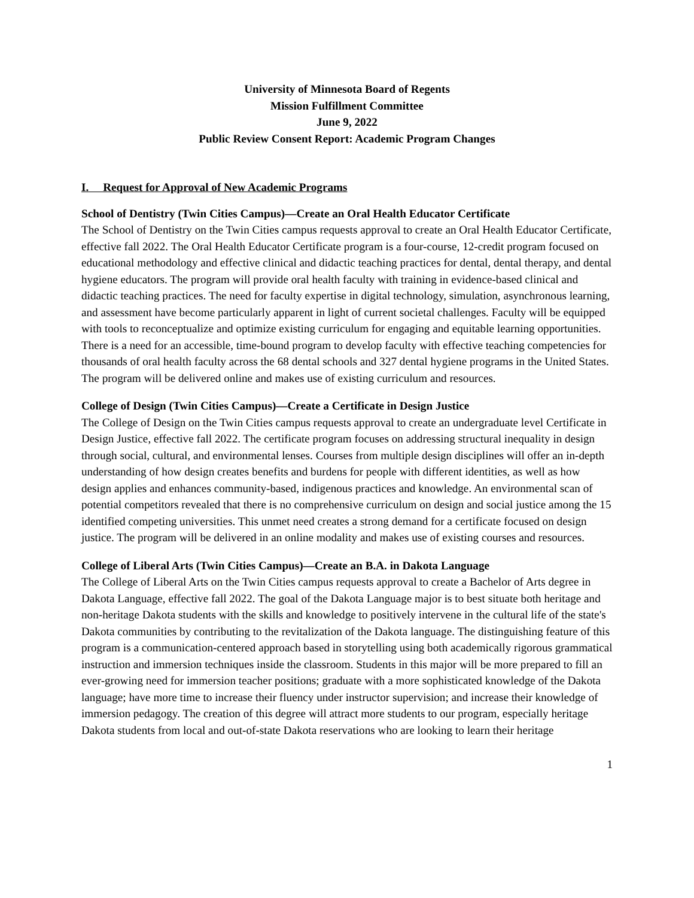University of Minnesota Board of Regents
Mission Fulfillment Committee
June 9, 2022
Public Review Consent Report: Academic Program Changes
I. Request for Approval of New Academic Programs
School of Dentistry (Twin Cities Campus)—Create an Oral Health Educator Certificate
The School of Dentistry on the Twin Cities campus requests approval to create an Oral Health Educator Certificate, effective fall 2022. The Oral Health Educator Certificate program is a four-course, 12-credit program focused on educational methodology and effective clinical and didactic teaching practices for dental, dental therapy, and dental hygiene educators. The program will provide oral health faculty with training in evidence-based clinical and didactic teaching practices. The need for faculty expertise in digital technology, simulation, asynchronous learning, and assessment have become particularly apparent in light of current societal challenges. Faculty will be equipped with tools to reconceptualize and optimize existing curriculum for engaging and equitable learning opportunities. There is a need for an accessible, time-bound program to develop faculty with effective teaching competencies for thousands of oral health faculty across the 68 dental schools and 327 dental hygiene programs in the United States. The program will be delivered online and makes use of existing curriculum and resources.
College of Design (Twin Cities Campus)—Create a Certificate in Design Justice
The College of Design on the Twin Cities campus requests approval to create an undergraduate level Certificate in Design Justice, effective fall 2022. The certificate program focuses on addressing structural inequality in design through social, cultural, and environmental lenses. Courses from multiple design disciplines will offer an in-depth understanding of how design creates benefits and burdens for people with different identities, as well as how design applies and enhances community-based, indigenous practices and knowledge. An environmental scan of potential competitors revealed that there is no comprehensive curriculum on design and social justice among the 15 identified competing universities. This unmet need creates a strong demand for a certificate focused on design justice. The program will be delivered in an online modality and makes use of existing courses and resources.
College of Liberal Arts (Twin Cities Campus)—Create an B.A. in Dakota Language
The College of Liberal Arts on the Twin Cities campus requests approval to create a Bachelor of Arts degree in Dakota Language, effective fall 2022. The goal of the Dakota Language major is to best situate both heritage and non-heritage Dakota students with the skills and knowledge to positively intervene in the cultural life of the state's Dakota communities by contributing to the revitalization of the Dakota language. The distinguishing feature of this program is a communication-centered approach based in storytelling using both academically rigorous grammatical instruction and immersion techniques inside the classroom. Students in this major will be more prepared to fill an ever-growing need for immersion teacher positions; graduate with a more sophisticated knowledge of the Dakota language; have more time to increase their fluency under instructor supervision; and increase their knowledge of immersion pedagogy. The creation of this degree will attract more students to our program, especially heritage Dakota students from local and out-of-state Dakota reservations who are looking to learn their heritage
1